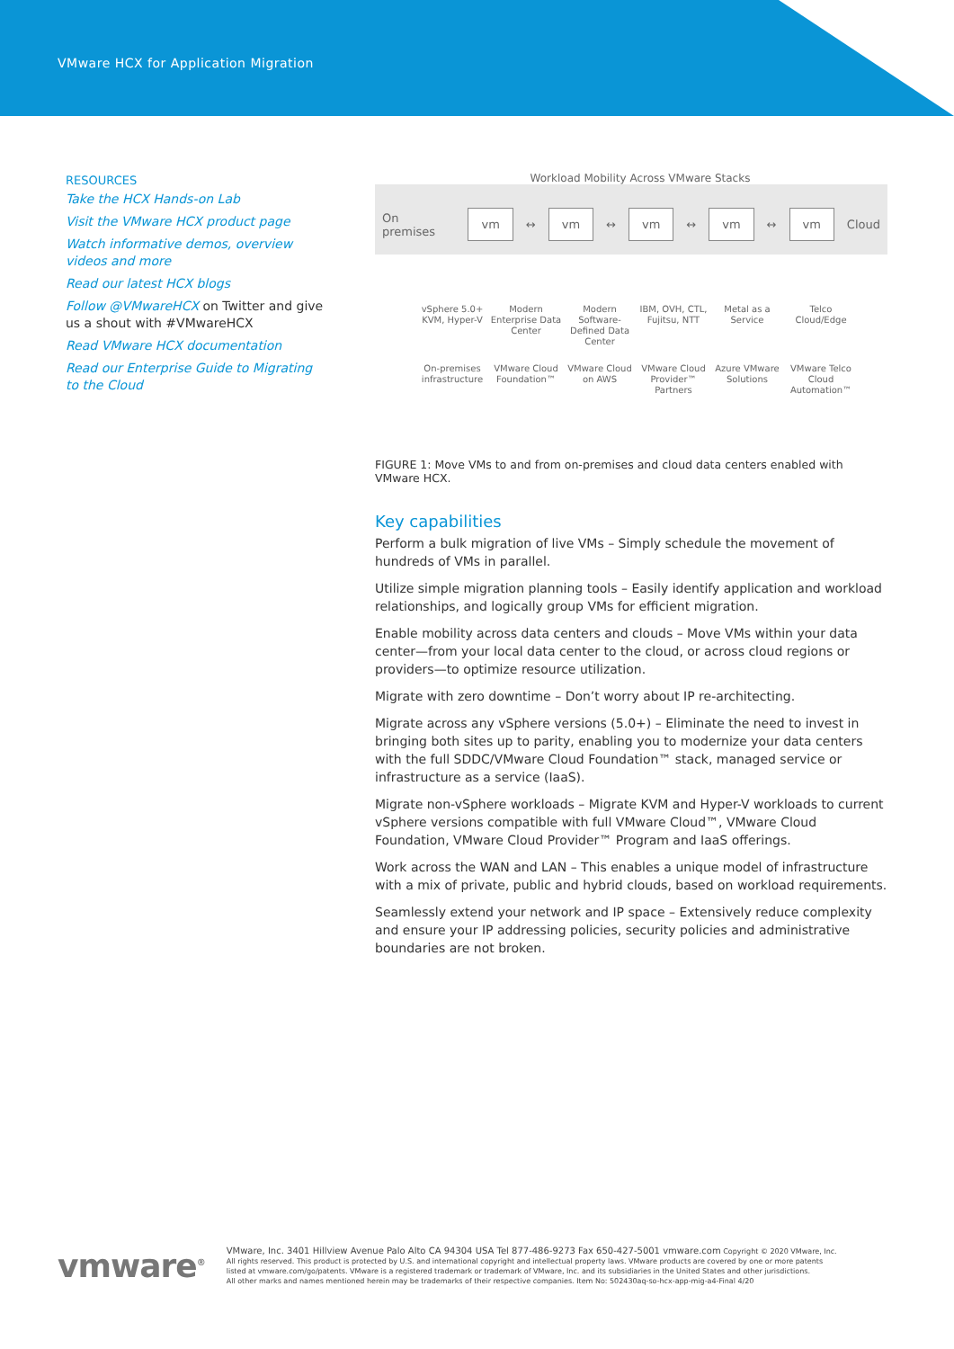VMware HCX for Application Migration
RESOURCES
Take the HCX Hands-on Lab
Visit the VMware HCX product page
Watch informative demos, overview videos and more
Read our latest HCX blogs
Follow @VMwareHCX on Twitter and give us a shout with #VMwareHCX
Read VMware HCX documentation
Read our Enterprise Guide to Migrating to the Cloud
Workload Mobility Across VMware Stacks
On premises vm ↔ vm ↔ vm ↔ vm ↔ vm Cloud
vSphere 5.0+ KVM, Hyper-V
Modern Enterprise Data Center
Modern Software-Defined Data Center
IBM, OVH, CTL, Fujitsu, NTT
Metal as a Service
Telco Cloud/Edge
On-premises infrastructure
VMware Cloud Foundation™
VMware Cloud on AWS
VMware Cloud Provider™ Partners
Azure VMware Solutions
VMware Telco Cloud Automation™
FIGURE 1: Move VMs to and from on-premises and cloud data centers enabled with VMware HCX.
Key capabilities
Perform a bulk migration of live VMs – Simply schedule the movement of hundreds of VMs in parallel.
Utilize simple migration planning tools – Easily identify application and workload relationships, and logically group VMs for efficient migration.
Enable mobility across data centers and clouds – Move VMs within your data center—from your local data center to the cloud, or across cloud regions or providers—to optimize resource utilization.
Migrate with zero downtime – Don’t worry about IP re-architecting.
Migrate across any vSphere versions (5.0+) – Eliminate the need to invest in bringing both sites up to parity, enabling you to modernize your data centers with the full SDDC/VMware Cloud Foundation™ stack, managed service or infrastructure as a service (IaaS).
Migrate non-vSphere workloads – Migrate KVM and Hyper-V workloads to current vSphere versions compatible with full VMware Cloud™, VMware Cloud Foundation, VMware Cloud Provider™ Program and IaaS offerings.
Work across the WAN and LAN – This enables a unique model of infrastructure with a mix of private, public and hybrid clouds, based on workload requirements.
Seamlessly extend your network and IP space – Extensively reduce complexity and ensure your IP addressing policies, security policies and administrative boundaries are not broken.
vmware<sup>®</sup>
VMware, Inc. 3401 Hillview Avenue Palo Alto CA 94304 USA Tel 877-486-9273 Fax 650-427-5001 vmware.com Copyright © 2020 VMware, Inc.
All rights reserved. This product is protected by U.S. and international copyright and intellectual property laws. VMware products are covered by one or more patents
listed at vmware.com/go/patents. VMware is a registered trademark or trademark of VMware, Inc. and its subsidiaries in the United States and other jurisdictions.
All other marks and names mentioned herein may be trademarks of their respective companies. Item No: 502430aq-so-hcx-app-mig-a4-Final 4/20